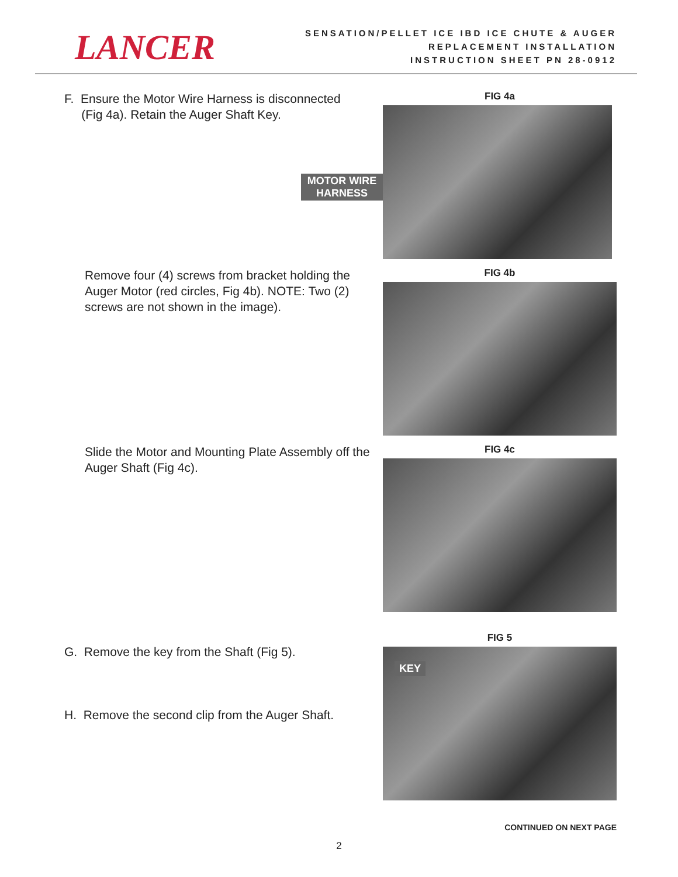LANCER
SENSATION/PELLET ICE IBD ICE CHUTE & AUGER
REPLACEMENT INSTALLATION
INSTRUCTION SHEET PN 28-0912
F. Ensure the Motor Wire Harness is disconnected
(Fig 4a). Retain the Auger Shaft Key.
MOTOR WIRE HARNESS
FIG 4a
Remove four (4) screws from bracket holding the Auger Motor (red circles, Fig 4b). NOTE: Two (2) screws are not shown in the image).
FIG 4b
Slide the Motor and Mounting Plate Assembly off the Auger Shaft (Fig 4c).
FIG 4c
G. Remove the key from the Shaft (Fig 5).
H. Remove the second clip from the Auger Shaft.
KEY
FIG 5
CONTINUED ON NEXT PAGE
2